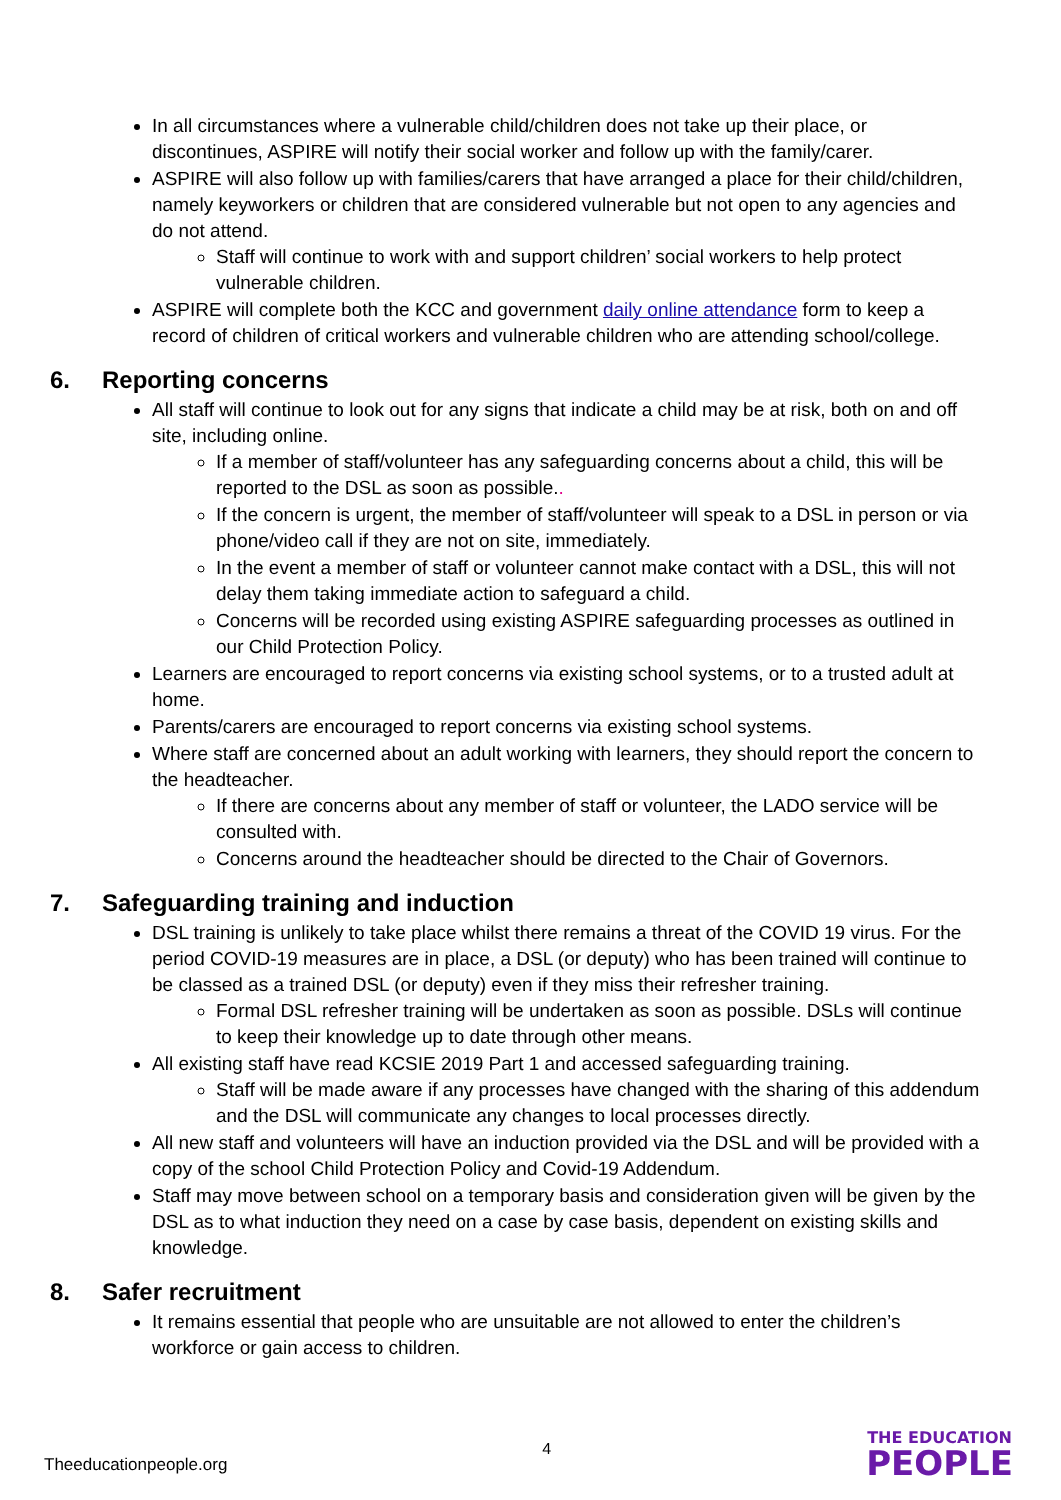In all circumstances where a vulnerable child/children does not take up their place, or discontinues, ASPIRE will notify their social worker and follow up with the family/carer.
ASPIRE will also follow up with families/carers that have arranged a place for their child/children, namely keyworkers or children that are considered vulnerable but not open to any agencies and do not attend.
Staff will continue to work with and support children’ social workers to help protect vulnerable children.
ASPIRE will complete both the KCC and government daily online attendance form to keep a record of children of critical workers and vulnerable children who are attending school/college.
6. Reporting concerns
All staff will continue to look out for any signs that indicate a child may be at risk, both on and off site, including online.
If a member of staff/volunteer has any safeguarding concerns about a child, this will be reported to the DSL as soon as possible..
If the concern is urgent, the member of staff/volunteer will speak to a DSL in person or via phone/video call if they are not on site, immediately.
In the event a member of staff or volunteer cannot make contact with a DSL, this will not delay them taking immediate action to safeguard a child.
Concerns will be recorded using existing ASPIRE safeguarding processes as outlined in our Child Protection Policy.
Learners are encouraged to report concerns via existing school systems, or to a trusted adult at home.
Parents/carers are encouraged to report concerns via existing school systems.
Where staff are concerned about an adult working with learners, they should report the concern to the headteacher.
If there are concerns about any member of staff or volunteer, the LADO service will be consulted with.
Concerns around the headteacher should be directed to the Chair of Governors.
7. Safeguarding training and induction
DSL training is unlikely to take place whilst there remains a threat of the COVID 19 virus. For the period COVID-19 measures are in place, a DSL (or deputy) who has been trained will continue to be classed as a trained DSL (or deputy) even if they miss their refresher training.
Formal DSL refresher training will be undertaken as soon as possible. DSLs will continue to keep their knowledge up to date through other means.
All existing staff have read KCSIE 2019 Part 1 and accessed safeguarding training.
Staff will be made aware if any processes have changed with the sharing of this addendum and the DSL will communicate any changes to local processes directly.
All new staff and volunteers will have an induction provided via the DSL and will be provided with a copy of the school Child Protection Policy and Covid-19 Addendum.
Staff may move between school on a temporary basis and consideration given will be given by the DSL as to what induction they need on a case by case basis, dependent on existing skills and knowledge.
8. Safer recruitment
It remains essential that people who are unsuitable are not allowed to enter the children’s workforce or gain access to children.
Theeducationpeople.org
4
THE EDUCATION
PEOPLE